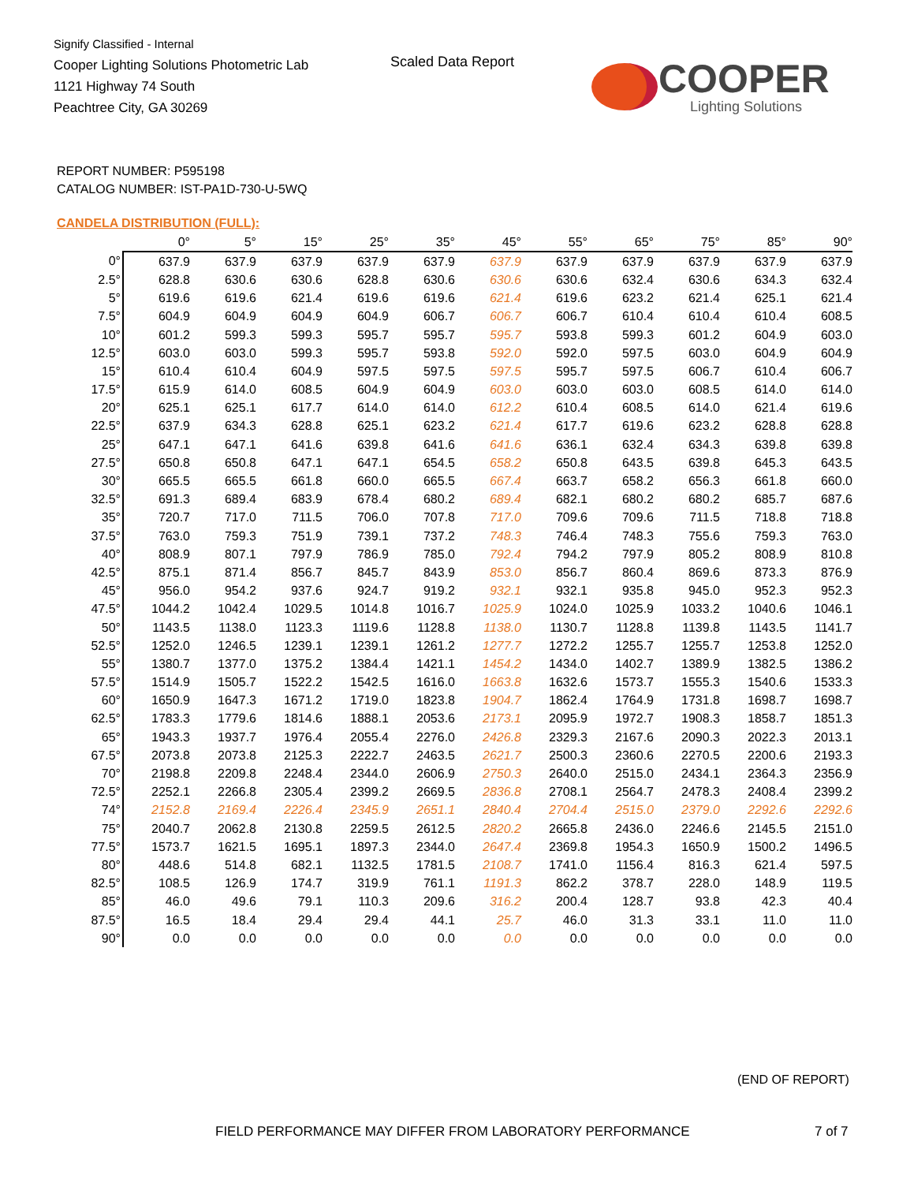Signify Classified - Internal
Cooper Lighting Solutions Photometric Lab
1121 Highway 74 South
Peachtree City, GA 30269
Scaled Data Report
COOPER
Lighting Solutions
REPORT NUMBER: P595198
CATALOG NUMBER: IST-PA1D-730-U-5WQ
CANDELA DISTRIBUTION (FULL):
| | 0° | 5° | 15° | 25° | 35° | 45° | 55° | 65° | 75° | 85° | 90° |
| --- | --- | --- | --- | --- | --- | --- | --- | --- | --- | --- | --- |
| 0° | 637.9 | 637.9 | 637.9 | 637.9 | 637.9 | 637.9 | 637.9 | 637.9 | 637.9 | 637.9 | 637.9 |
| 2.5° | 628.8 | 630.6 | 630.6 | 628.8 | 630.6 | 630.6 | 630.6 | 632.4 | 630.6 | 634.3 | 632.4 |
| 5° | 619.6 | 619.6 | 621.4 | 619.6 | 619.6 | 621.4 | 619.6 | 623.2 | 621.4 | 625.1 | 621.4 |
| 7.5° | 604.9 | 604.9 | 604.9 | 604.9 | 606.7 | 606.7 | 606.7 | 610.4 | 610.4 | 610.4 | 608.5 |
| 10° | 601.2 | 599.3 | 599.3 | 595.7 | 595.7 | 595.7 | 593.8 | 599.3 | 601.2 | 604.9 | 603.0 |
| 12.5° | 603.0 | 603.0 | 599.3 | 595.7 | 593.8 | 592.0 | 592.0 | 597.5 | 603.0 | 604.9 | 604.9 |
| 15° | 610.4 | 610.4 | 604.9 | 597.5 | 597.5 | 597.5 | 595.7 | 597.5 | 606.7 | 610.4 | 606.7 |
| 17.5° | 615.9 | 614.0 | 608.5 | 604.9 | 604.9 | 603.0 | 603.0 | 603.0 | 608.5 | 614.0 | 614.0 |
| 20° | 625.1 | 625.1 | 617.7 | 614.0 | 614.0 | 612.2 | 610.4 | 608.5 | 614.0 | 621.4 | 619.6 |
| 22.5° | 637.9 | 634.3 | 628.8 | 625.1 | 623.2 | 621.4 | 617.7 | 619.6 | 623.2 | 628.8 | 628.8 |
| 25° | 647.1 | 647.1 | 641.6 | 639.8 | 641.6 | 641.6 | 636.1 | 632.4 | 634.3 | 639.8 | 639.8 |
| 27.5° | 650.8 | 650.8 | 647.1 | 647.1 | 654.5 | 658.2 | 650.8 | 643.5 | 639.8 | 645.3 | 643.5 |
| 30° | 665.5 | 665.5 | 661.8 | 660.0 | 665.5 | 667.4 | 663.7 | 658.2 | 656.3 | 661.8 | 660.0 |
| 32.5° | 691.3 | 689.4 | 683.9 | 678.4 | 680.2 | 689.4 | 682.1 | 680.2 | 680.2 | 685.7 | 687.6 |
| 35° | 720.7 | 717.0 | 711.5 | 706.0 | 707.8 | 717.0 | 709.6 | 709.6 | 711.5 | 718.8 | 718.8 |
| 37.5° | 763.0 | 759.3 | 751.9 | 739.1 | 737.2 | 748.3 | 746.4 | 748.3 | 755.6 | 759.3 | 763.0 |
| 40° | 808.9 | 807.1 | 797.9 | 786.9 | 785.0 | 792.4 | 794.2 | 797.9 | 805.2 | 808.9 | 810.8 |
| 42.5° | 875.1 | 871.4 | 856.7 | 845.7 | 843.9 | 853.0 | 856.7 | 860.4 | 869.6 | 873.3 | 876.9 |
| 45° | 956.0 | 954.2 | 937.6 | 924.7 | 919.2 | 932.1 | 932.1 | 935.8 | 945.0 | 952.3 | 952.3 |
| 47.5° | 1044.2 | 1042.4 | 1029.5 | 1014.8 | 1016.7 | 1025.9 | 1024.0 | 1025.9 | 1033.2 | 1040.6 | 1046.1 |
| 50° | 1143.5 | 1138.0 | 1123.3 | 1119.6 | 1128.8 | 1138.0 | 1130.7 | 1128.8 | 1139.8 | 1143.5 | 1141.7 |
| 52.5° | 1252.0 | 1246.5 | 1239.1 | 1239.1 | 1261.2 | 1277.7 | 1272.2 | 1255.7 | 1255.7 | 1253.8 | 1252.0 |
| 55° | 1380.7 | 1377.0 | 1375.2 | 1384.4 | 1421.1 | 1454.2 | 1434.0 | 1402.7 | 1389.9 | 1382.5 | 1386.2 |
| 57.5° | 1514.9 | 1505.7 | 1522.2 | 1542.5 | 1616.0 | 1663.8 | 1632.6 | 1573.7 | 1555.3 | 1540.6 | 1533.3 |
| 60° | 1650.9 | 1647.3 | 1671.2 | 1719.0 | 1823.8 | 1904.7 | 1862.4 | 1764.9 | 1731.8 | 1698.7 | 1698.7 |
| 62.5° | 1783.3 | 1779.6 | 1814.6 | 1888.1 | 2053.6 | 2173.1 | 2095.9 | 1972.7 | 1908.3 | 1858.7 | 1851.3 |
| 65° | 1943.3 | 1937.7 | 1976.4 | 2055.4 | 2276.0 | 2426.8 | 2329.3 | 2167.6 | 2090.3 | 2022.3 | 2013.1 |
| 67.5° | 2073.8 | 2073.8 | 2125.3 | 2222.7 | 2463.5 | 2621.7 | 2500.3 | 2360.6 | 2270.5 | 2200.6 | 2193.3 |
| 70° | 2198.8 | 2209.8 | 2248.4 | 2344.0 | 2606.9 | 2750.3 | 2640.0 | 2515.0 | 2434.1 | 2364.3 | 2356.9 |
| 72.5° | 2252.1 | 2266.8 | 2305.4 | 2399.2 | 2669.5 | 2836.8 | 2708.1 | 2564.7 | 2478.3 | 2408.4 | 2399.2 |
| 74° | 2152.8 | 2169.4 | 2226.4 | 2345.9 | 2651.1 | 2840.4 | 2704.4 | 2515.0 | 2379.0 | 2292.6 | 2292.6 |
| 75° | 2040.7 | 2062.8 | 2130.8 | 2259.5 | 2612.5 | 2820.2 | 2665.8 | 2436.0 | 2246.6 | 2145.5 | 2151.0 |
| 77.5° | 1573.7 | 1621.5 | 1695.1 | 1897.3 | 2344.0 | 2647.4 | 2369.8 | 1954.3 | 1650.9 | 1500.2 | 1496.5 |
| 80° | 448.6 | 514.8 | 682.1 | 1132.5 | 1781.5 | 2108.7 | 1741.0 | 1156.4 | 816.3 | 621.4 | 597.5 |
| 82.5° | 108.5 | 126.9 | 174.7 | 319.9 | 761.1 | 1191.3 | 862.2 | 378.7 | 228.0 | 148.9 | 119.5 |
| 85° | 46.0 | 49.6 | 79.1 | 110.3 | 209.6 | 316.2 | 200.4 | 128.7 | 93.8 | 42.3 | 40.4 |
| 87.5° | 16.5 | 18.4 | 29.4 | 29.4 | 44.1 | 25.7 | 46.0 | 31.3 | 33.1 | 11.0 | 11.0 |
| 90° | 0.0 | 0.0 | 0.0 | 0.0 | 0.0 | 0.0 | 0.0 | 0.0 | 0.0 | 0.0 | 0.0 |
(END OF REPORT)
FIELD PERFORMANCE MAY DIFFER FROM LABORATORY PERFORMANCE
7 of 7